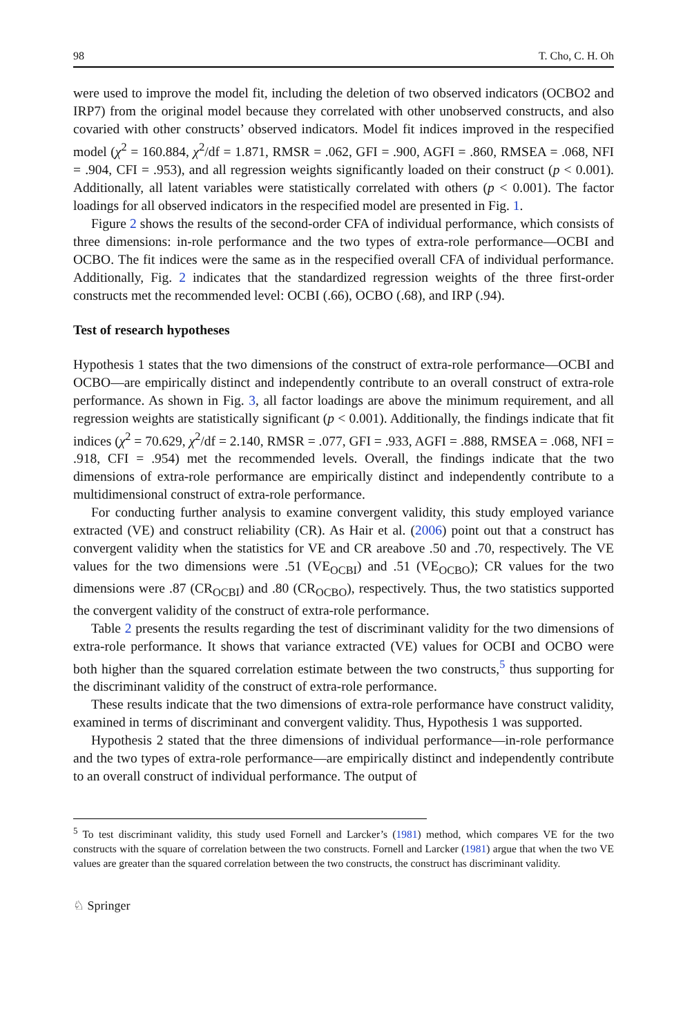98 T. Cho, C. H. Oh
were used to improve the model fit, including the deletion of two observed indicators (OCBO2 and IRP7) from the original model because they correlated with other unobserved constructs, and also covaried with other constructs’ observed indicators. Model fit indices improved in the respecified model (χ<sup>2</sup> = 160.884, χ<sup>2</sup>/df = 1.871, RMSR = .062, GFI = .900, AGFI = .860, RMSEA = .068, NFI = .904, CFI = .953), and all regression weights significantly loaded on their construct (p < 0.001). Additionally, all latent variables were statistically correlated with others (p < 0.001). The factor loadings for all observed indicators in the respecified model are presented in Fig. 1.
Figure 2 shows the results of the second-order CFA of individual performance, which consists of three dimensions: in-role performance and the two types of extra-role performance—OCBI and OCBO. The fit indices were the same as in the respecified overall CFA of individual performance. Additionally, Fig. 2 indicates that the standardized regression weights of the three first-order constructs met the recommended level: OCBI (.66), OCBO (.68), and IRP (.94).
Test of research hypotheses
Hypothesis 1 states that the two dimensions of the construct of extra-role performance—OCBI and OCBO—are empirically distinct and independently contribute to an overall construct of extra-role performance. As shown in Fig. 3, all factor loadings are above the minimum requirement, and all regression weights are statistically significant (p < 0.001). Additionally, the findings indicate that fit indices (χ<sup>2</sup> = 70.629, χ<sup>2</sup>/df = 2.140, RMSR = .077, GFI = .933, AGFI = .888, RMSEA = .068, NFI = .918, CFI = .954) met the recommended levels. Overall, the findings indicate that the two dimensions of extra-role performance are empirically distinct and independently contribute to a multidimensional construct of extra-role performance.
For conducting further analysis to examine convergent validity, this study employed variance extracted (VE) and construct reliability (CR). As Hair et al. (2006) point out that a construct has convergent validity when the statistics for VE and CR areabove .50 and .70, respectively. The VE values for the two dimensions were .51 (VE<sub>OCBI</sub>) and .51 (VE<sub>OCBO</sub>); CR values for the two dimensions were .87 (CR<sub>OCBI</sub>) and .80 (CR<sub>OCBO</sub>), respectively. Thus, the two statistics supported the convergent validity of the construct of extra-role performance.
Table 2 presents the results regarding the test of discriminant validity for the two dimensions of extra-role performance. It shows that variance extracted (VE) values for OCBI and OCBO were both higher than the squared correlation estimate between the two constructs,<sup>5</sup> thus supporting for the discriminant validity of the construct of extra-role performance.
These results indicate that the two dimensions of extra-role performance have construct validity, examined in terms of discriminant and convergent validity. Thus, Hypothesis 1 was supported.
Hypothesis 2 stated that the three dimensions of individual performance—in-role performance and the two types of extra-role performance—are empirically distinct and independently contribute to an overall construct of individual performance. The output of
<sup>5</sup> To test discriminant validity, this study used Fornell and Larcker’s (1981) method, which compares VE for the two constructs with the square of correlation between the two constructs. Fornell and Larcker (1981) argue that when the two VE values are greater than the squared correlation between the two constructs, the construct has discriminant validity.
♘ Springer